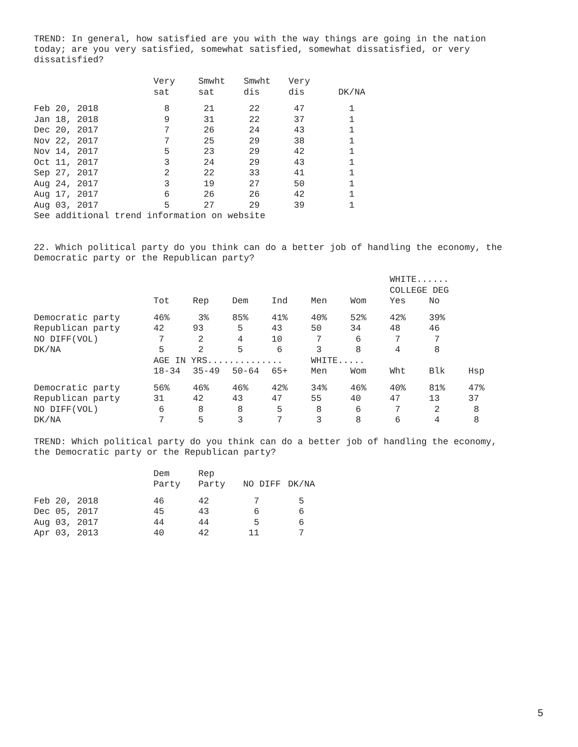TREND: In general, how satisfied are you with the way things are going in the nation
today; are you very satisfied, somewhat satisfied, somewhat dissatisfied, or very
dissatisfied?
| | Very sat | Smwht sat | Smwht dis | Very dis | DK/NA |
| --- | --- | --- | --- | --- | --- |
| Feb 20, 2018 | 8 | 21 | 22 | 47 | 1 |
| Jan 18, 2018 | 9 | 31 | 22 | 37 | 1 |
| Dec 20, 2017 | 7 | 26 | 24 | 43 | 1 |
| Nov 22, 2017 | 7 | 25 | 29 | 38 | 1 |
| Nov 14, 2017 | 5 | 23 | 29 | 42 | 1 |
| Oct 11, 2017 | 3 | 24 | 29 | 43 | 1 |
| Sep 27, 2017 | 2 | 22 | 33 | 41 | 1 |
| Aug 24, 2017 | 3 | 19 | 27 | 50 | 1 |
| Aug 17, 2017 | 6 | 26 | 26 | 42 | 1 |
| Aug 03, 2017 | 5 | 27 | 29 | 39 | 1 |
See additional trend information on website
22. Which political party do you think can do a better job of handling the economy, the
Democratic party or the Republican party?
| | | | | | | | WHITE...... COLLEGE DEG | | |
| --- | --- | --- | --- | --- | --- | --- | --- | --- | --- |
| | Tot | Rep | Dem | Ind | Men | Wom | Yes | No | |
| Democratic party | 46% | 3% | 85% | 41% | 40% | 52% | 42% | 39% | |
| Republican party | 42 | 93 | 5 | 43 | 50 | 34 | 48 | 46 | |
| NO DIFF(VOL) | 7 | 2 | 4 | 10 | 7 | 6 | 7 | 7 | |
| DK/NA | 5 | 2 | 5 | 6 | 3 | 8 | 4 | 8 | |
| | AGE IN YRS.............. | | | | WHITE..... | | | | |
| | 18-34 | 35-49 | 50-64 | 65+ | Men | Wom | Wht | Blk | Hsp |
| Democratic party | 56% | 46% | 46% | 42% | 34% | 46% | 40% | 81% | 47% |
| Republican party | 31 | 42 | 43 | 47 | 55 | 40 | 47 | 13 | 37 |
| NO DIFF(VOL) | 6 | 8 | 8 | 5 | 8 | 6 | 7 | 2 | 8 |
| DK/NA | 7 | 5 | 3 | 7 | 3 | 8 | 6 | 4 | 8 |
TREND: Which political party do you think can do a better job of handling the economy,
the Democratic party or the Republican party?
| | Dem Party | Rep Party | NO DIFF | DK/NA |
| --- | --- | --- | --- | --- |
| Feb 20, 2018 | 46 | 42 | 7 | 5 |
| Dec 05, 2017 | 45 | 43 | 6 | 6 |
| Aug 03, 2017 | 44 | 44 | 5 | 6 |
| Apr 03, 2013 | 40 | 42 | 11 | 7 |
5